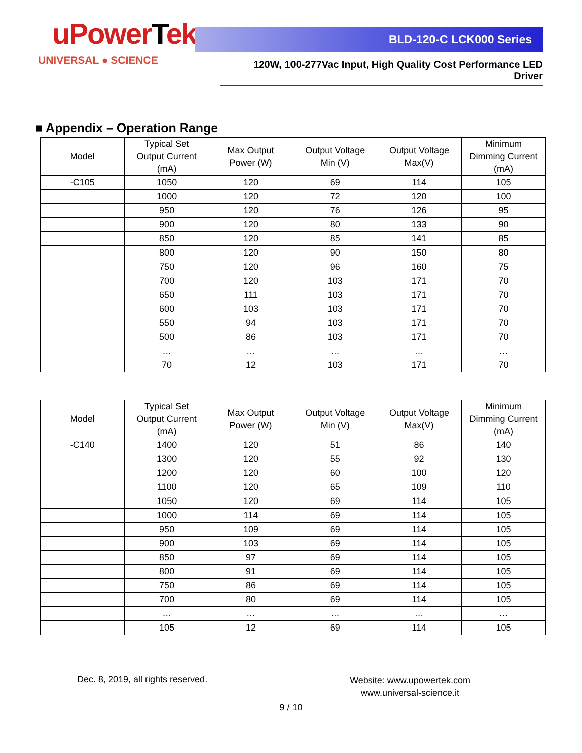uPowerTek
UNIVERSAL ● SCIENCE
BLD-120-C LCK000 Series
120W, 100-277Vac Input, High Quality Cost Performance LED Driver
■ Appendix – Operation Range
| Model | Typical Set Output Current (mA) | Max Output Power (W) | Output Voltage Min (V) | Output Voltage Max(V) | Minimum Dimming Current (mA) |
| --- | --- | --- | --- | --- | --- |
| -C105 | 1050 | 120 | 69 | 114 | 105 |
| | 1000 | 120 | 72 | 120 | 100 |
| | 950 | 120 | 76 | 126 | 95 |
| | 900 | 120 | 80 | 133 | 90 |
| | 850 | 120 | 85 | 141 | 85 |
| | 800 | 120 | 90 | 150 | 80 |
| | 750 | 120 | 96 | 160 | 75 |
| | 700 | 120 | 103 | 171 | 70 |
| | 650 | 111 | 103 | 171 | 70 |
| | 600 | 103 | 103 | 171 | 70 |
| | 550 | 94 | 103 | 171 | 70 |
| | 500 | 86 | 103 | 171 | 70 |
| | … | … | … | … | … |
| | 70 | 12 | 103 | 171 | 70 |
| Model | Typical Set Output Current (mA) | Max Output Power (W) | Output Voltage Min (V) | Output Voltage Max(V) | Minimum Dimming Current (mA) |
| --- | --- | --- | --- | --- | --- |
| -C140 | 1400 | 120 | 51 | 86 | 140 |
| | 1300 | 120 | 55 | 92 | 130 |
| | 1200 | 120 | 60 | 100 | 120 |
| | 1100 | 120 | 65 | 109 | 110 |
| | 1050 | 120 | 69 | 114 | 105 |
| | 1000 | 114 | 69 | 114 | 105 |
| | 950 | 109 | 69 | 114 | 105 |
| | 900 | 103 | 69 | 114 | 105 |
| | 850 | 97 | 69 | 114 | 105 |
| | 800 | 91 | 69 | 114 | 105 |
| | 750 | 86 | 69 | 114 | 105 |
| | 700 | 80 | 69 | 114 | 105 |
| | … | … | … | … | … |
| | 105 | 12 | 69 | 114 | 105 |
Dec. 8, 2019, all rights reserved.
Website: www.upowertek.com
www.universal-science.it
9 / 10